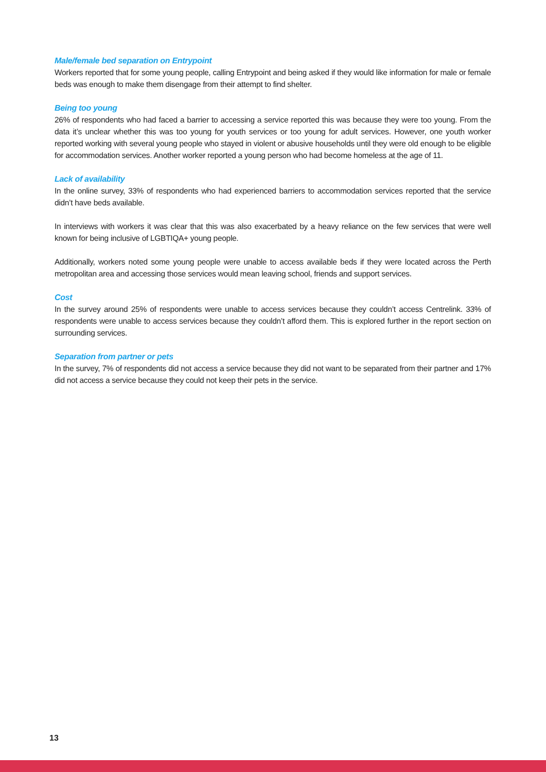Male/female bed separation on Entrypoint
Workers reported that for some young people, calling Entrypoint and being asked if they would like information for male or female beds was enough to make them disengage from their attempt to find shelter.
Being too young
26% of respondents who had faced a barrier to accessing a service reported this was because they were too young. From the data it’s unclear whether this was too young for youth services or too young for adult services. However, one youth worker reported working with several young people who stayed in violent or abusive households until they were old enough to be eligible for accommodation services. Another worker reported a young person who had become homeless at the age of 11.
Lack of availability
In the online survey, 33% of respondents who had experienced barriers to accommodation services reported that the service didn’t have beds available.
In interviews with workers it was clear that this was also exacerbated by a heavy reliance on the few services that were well known for being inclusive of LGBTIQA+ young people.
Additionally, workers noted some young people were unable to access available beds if they were located across the Perth metropolitan area and accessing those services would mean leaving school, friends and support services.
Cost
In the survey around 25% of respondents were unable to access services because they couldn’t access Centrelink. 33% of respondents were unable to access services because they couldn’t afford them. This is explored further in the report section on surrounding services.
Separation from partner or pets
In the survey, 7% of respondents did not access a service because they did not want to be separated from their partner and 17% did not access a service because they could not keep their pets in the service.
13